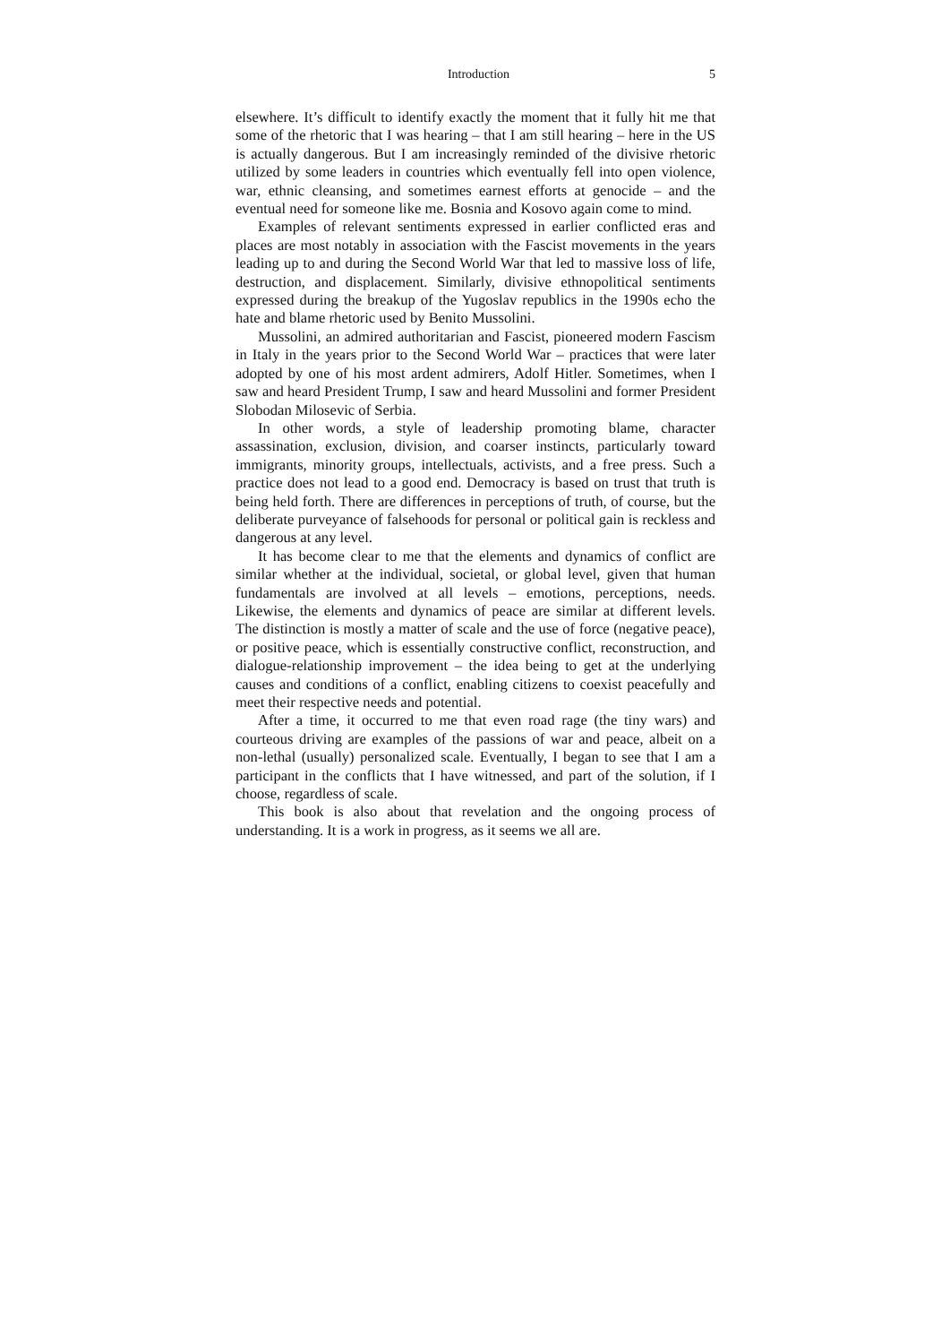Introduction 5
elsewhere. It’s difficult to identify exactly the moment that it fully hit me that some of the rhetoric that I was hearing – that I am still hearing – here in the US is actually dangerous. But I am increasingly reminded of the divisive rhetoric utilized by some leaders in countries which eventually fell into open violence, war, ethnic cleansing, and sometimes earnest efforts at genocide – and the eventual need for someone like me. Bosnia and Kosovo again come to mind.
Examples of relevant sentiments expressed in earlier conflicted eras and places are most notably in association with the Fascist movements in the years leading up to and during the Second World War that led to massive loss of life, destruction, and displacement. Similarly, divisive ethnopolitical sentiments expressed during the breakup of the Yugoslav republics in the 1990s echo the hate and blame rhetoric used by Benito Mussolini.
Mussolini, an admired authoritarian and Fascist, pioneered modern Fascism in Italy in the years prior to the Second World War – practices that were later adopted by one of his most ardent admirers, Adolf Hitler. Sometimes, when I saw and heard President Trump, I saw and heard Mussolini and former President Slobodan Milosevic of Serbia.
In other words, a style of leadership promoting blame, character assassination, exclusion, division, and coarser instincts, particularly toward immigrants, minority groups, intellectuals, activists, and a free press. Such a practice does not lead to a good end. Democracy is based on trust that truth is being held forth. There are differences in perceptions of truth, of course, but the deliberate purveyance of falsehoods for personal or political gain is reckless and dangerous at any level.
It has become clear to me that the elements and dynamics of conflict are similar whether at the individual, societal, or global level, given that human fundamentals are involved at all levels – emotions, perceptions, needs. Likewise, the elements and dynamics of peace are similar at different levels. The distinction is mostly a matter of scale and the use of force (negative peace), or positive peace, which is essentially constructive conflict, reconstruction, and dialogue-relationship improvement – the idea being to get at the underlying causes and conditions of a conflict, enabling citizens to coexist peacefully and meet their respective needs and potential.
After a time, it occurred to me that even road rage (the tiny wars) and courteous driving are examples of the passions of war and peace, albeit on a non-lethal (usually) personalized scale. Eventually, I began to see that I am a participant in the conflicts that I have witnessed, and part of the solution, if I choose, regardless of scale.
This book is also about that revelation and the ongoing process of understanding. It is a work in progress, as it seems we all are.